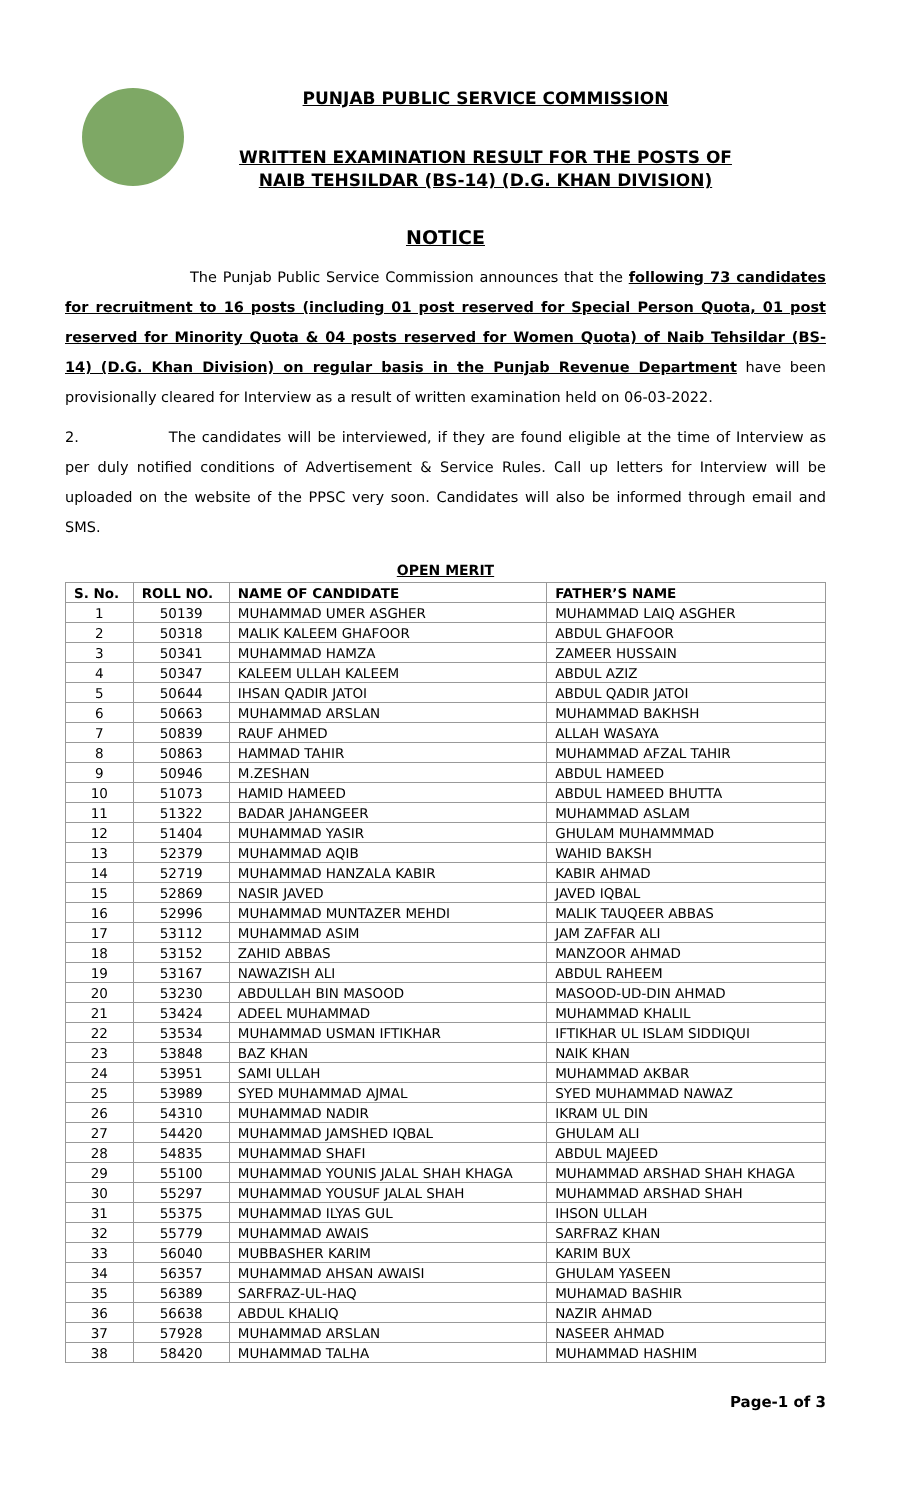PUNJAB PUBLIC SERVICE COMMISSION
WRITTEN EXAMINATION RESULT FOR THE POSTS OF
NAIB TEHSILDAR (BS-14) (D.G. KHAN DIVISION)
NOTICE
The Punjab Public Service Commission announces that the following 73 candidates for recruitment to 16 posts (including 01 post reserved for Special Person Quota, 01 post reserved for Minority Quota & 04 posts reserved for Women Quota) of Naib Tehsildar (BS-14) (D.G. Khan Division) on regular basis in the Punjab Revenue Department have been provisionally cleared for Interview as a result of written examination held on 06-03-2022.
2. The candidates will be interviewed, if they are found eligible at the time of Interview as per duly notified conditions of Advertisement & Service Rules. Call up letters for Interview will be uploaded on the website of the PPSC very soon. Candidates will also be informed through email and SMS.
OPEN MERIT
| S. No. | ROLL NO. | NAME OF CANDIDATE | FATHER’S NAME |
| --- | --- | --- | --- |
| 1 | 50139 | MUHAMMAD UMER ASGHER | MUHAMMAD LAIQ ASGHER |
| 2 | 50318 | MALIK KALEEM GHAFOOR | ABDUL GHAFOOR |
| 3 | 50341 | MUHAMMAD HAMZA | ZAMEER HUSSAIN |
| 4 | 50347 | KALEEM ULLAH KALEEM | ABDUL AZIZ |
| 5 | 50644 | IHSAN QADIR JATOI | ABDUL QADIR JATOI |
| 6 | 50663 | MUHAMMAD ARSLAN | MUHAMMAD BAKHSH |
| 7 | 50839 | RAUF AHMED | ALLAH WASAYA |
| 8 | 50863 | HAMMAD TAHIR | MUHAMMAD AFZAL TAHIR |
| 9 | 50946 | M.ZESHAN | ABDUL HAMEED |
| 10 | 51073 | HAMID HAMEED | ABDUL HAMEED BHUTTA |
| 11 | 51322 | BADAR JAHANGEER | MUHAMMAD ASLAM |
| 12 | 51404 | MUHAMMAD YASIR | GHULAM MUHAMMMAD |
| 13 | 52379 | MUHAMMAD AQIB | WAHID BAKSH |
| 14 | 52719 | MUHAMMAD HANZALA KABIR | KABIR AHMAD |
| 15 | 52869 | NASIR JAVED | JAVED IQBAL |
| 16 | 52996 | MUHAMMAD MUNTAZER MEHDI | MALIK TAUQEER ABBAS |
| 17 | 53112 | MUHAMMAD ASIM | JAM ZAFFAR ALI |
| 18 | 53152 | ZAHID ABBAS | MANZOOR AHMAD |
| 19 | 53167 | NAWAZISH ALI | ABDUL RAHEEM |
| 20 | 53230 | ABDULLAH BIN MASOOD | MASOOD-UD-DIN AHMAD |
| 21 | 53424 | ADEEL MUHAMMAD | MUHAMMAD KHALIL |
| 22 | 53534 | MUHAMMAD USMAN IFTIKHAR | IFTIKHAR UL ISLAM SIDDIQUI |
| 23 | 53848 | BAZ KHAN | NAIK KHAN |
| 24 | 53951 | SAMI ULLAH | MUHAMMAD AKBAR |
| 25 | 53989 | SYED MUHAMMAD AJMAL | SYED MUHAMMAD NAWAZ |
| 26 | 54310 | MUHAMMAD NADIR | IKRAM UL DIN |
| 27 | 54420 | MUHAMMAD JAMSHED IQBAL | GHULAM ALI |
| 28 | 54835 | MUHAMMAD SHAFI | ABDUL MAJEED |
| 29 | 55100 | MUHAMMAD YOUNIS JALAL SHAH KHAGA | MUHAMMAD ARSHAD SHAH KHAGA |
| 30 | 55297 | MUHAMMAD YOUSUF JALAL SHAH | MUHAMMAD ARSHAD SHAH |
| 31 | 55375 | MUHAMMAD ILYAS GUL | IHSON ULLAH |
| 32 | 55779 | MUHAMMAD AWAIS | SARFRAZ KHAN |
| 33 | 56040 | MUBBASHER KARIM | KARIM BUX |
| 34 | 56357 | MUHAMMAD AHSAN AWAISI | GHULAM YASEEN |
| 35 | 56389 | SARFRAZ-UL-HAQ | MUHAMAD BASHIR |
| 36 | 56638 | ABDUL KHALIQ | NAZIR AHMAD |
| 37 | 57928 | MUHAMMAD ARSLAN | NASEER AHMAD |
| 38 | 58420 | MUHAMMAD TALHA | MUHAMMAD HASHIM |
Page-1 of 3